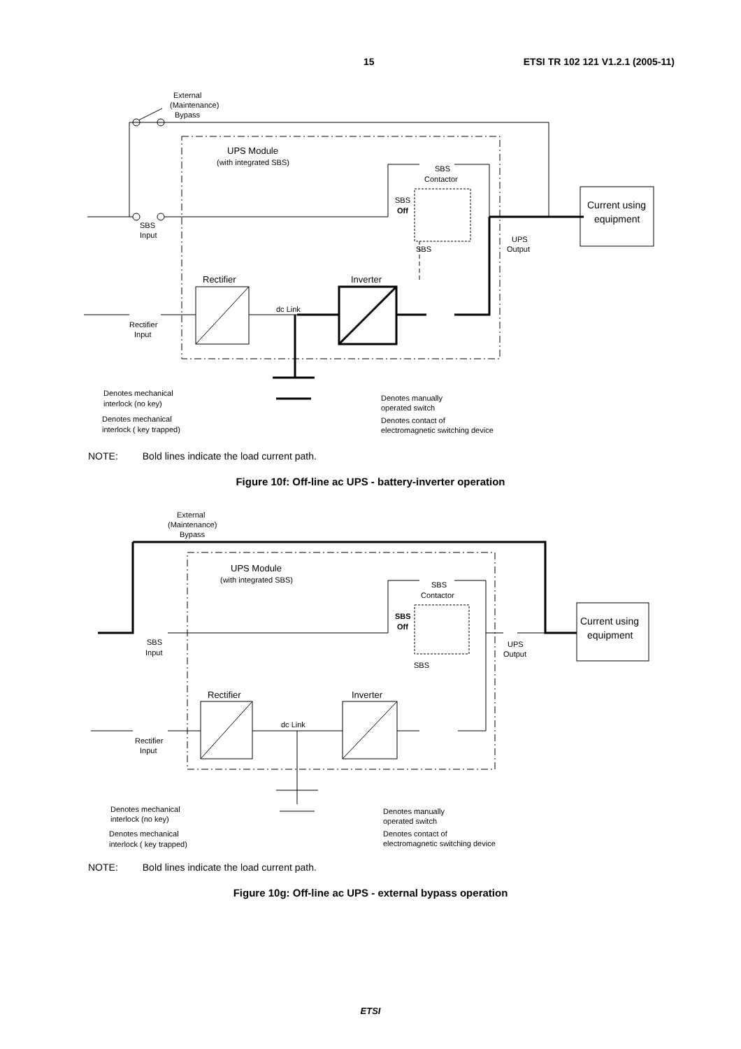15 ETSI TR 102 121 V1.2.1 (2005-11)
External
(Maintenance)
Bypass
UPS Module
(with integrated SBS)
SBS
Contactor
SBS
Off
SBS
Input
SBS
UPS
Output
Current using
equipment
Rectifier
Inverter
dc Link
Rectifier
Input
Denotes mechanical
interlock (no key)
Denotes mechanical
interlock ( key trapped)
Denotes manually
operated switch
Denotes contact of
electromagnetic switching device
NOTE: Bold lines indicate the load current path.
Figure 10f: Off-line ac UPS - battery-inverter operation
External
(Maintenance)
Bypass
UPS Module
(with integrated SBS)
SBS
Contactor
SBS
Off
SBS
Input
SBS
UPS
Output
Current using
equipment
Rectifier
Inverter
dc Link
Rectifier
Input
Denotes mechanical
interlock (no key)
Denotes mechanical
interlock ( key trapped)
Denotes manually
operated switch
Denotes contact of
electromagnetic switching device
NOTE: Bold lines indicate the load current path.
Figure 10g: Off-line ac UPS - external bypass operation
ETSI